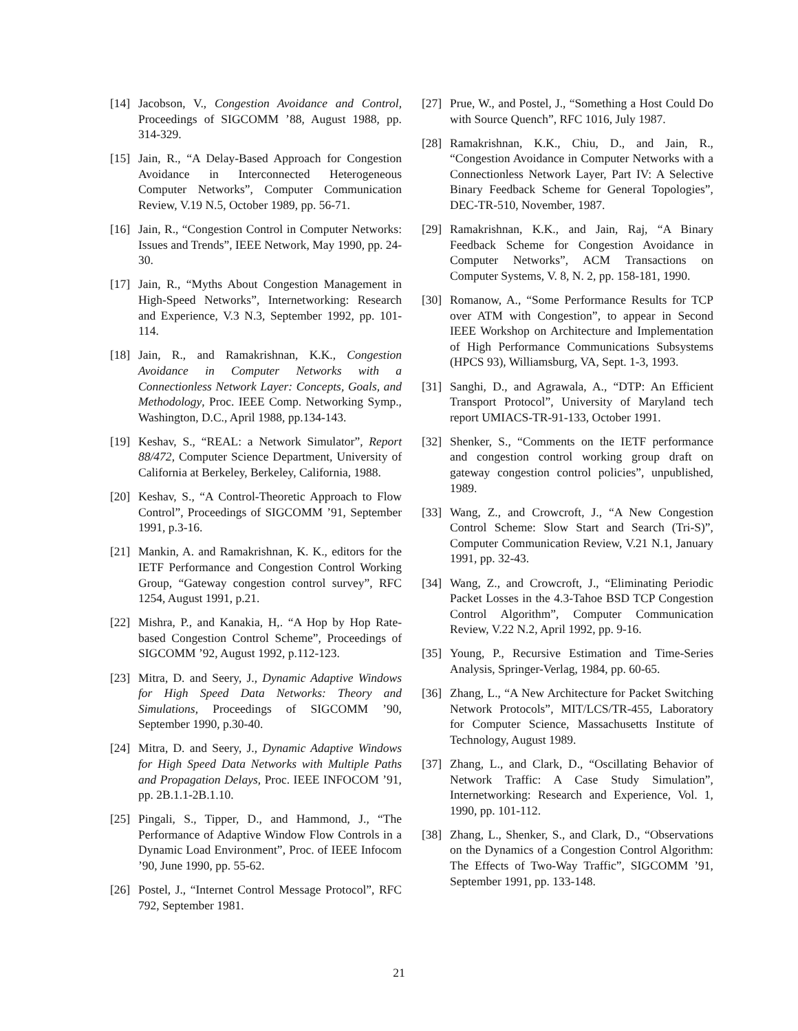[14] Jacobson, V., Congestion Avoidance and Control, Proceedings of SIGCOMM ’88, August 1988, pp. 314-329.
[15] Jain, R., “A Delay-Based Approach for Congestion Avoidance in Interconnected Heterogeneous Computer Networks”, Computer Communication Review, V.19 N.5, October 1989, pp. 56-71.
[16] Jain, R., “Congestion Control in Computer Networks: Issues and Trends”, IEEE Network, May 1990, pp. 24-30.
[17] Jain, R., “Myths About Congestion Management in High-Speed Networks”, Internetworking: Research and Experience, V.3 N.3, September 1992, pp. 101-114.
[18] Jain, R., and Ramakrishnan, K.K., Congestion Avoidance in Computer Networks with a Connectionless Network Layer: Concepts, Goals, and Methodology, Proc. IEEE Comp. Networking Symp., Washington, D.C., April 1988, pp.134-143.
[19] Keshav, S., “REAL: a Network Simulator”, Report 88/472, Computer Science Department, University of California at Berkeley, Berkeley, California, 1988.
[20] Keshav, S., “A Control-Theoretic Approach to Flow Control”, Proceedings of SIGCOMM ’91, September 1991, p.3-16.
[21] Mankin, A. and Ramakrishnan, K. K., editors for the IETF Performance and Congestion Control Working Group, “Gateway congestion control survey”, RFC 1254, August 1991, p.21.
[22] Mishra, P., and Kanakia, H,. “A Hop by Hop Rate-based Congestion Control Scheme”, Proceedings of SIGCOMM ’92, August 1992, p.112-123.
[23] Mitra, D. and Seery, J., Dynamic Adaptive Windows for High Speed Data Networks: Theory and Simulations, Proceedings of SIGCOMM ’90, September 1990, p.30-40.
[24] Mitra, D. and Seery, J., Dynamic Adaptive Windows for High Speed Data Networks with Multiple Paths and Propagation Delays, Proc. IEEE INFOCOM ’91, pp. 2B.1.1-2B.1.10.
[25] Pingali, S., Tipper, D., and Hammond, J., “The Performance of Adaptive Window Flow Controls in a Dynamic Load Environment”, Proc. of IEEE Infocom ’90, June 1990, pp. 55-62.
[26] Postel, J., “Internet Control Message Protocol”, RFC 792, September 1981.
[27] Prue, W., and Postel, J., “Something a Host Could Do with Source Quench”, RFC 1016, July 1987.
[28] Ramakrishnan, K.K., Chiu, D., and Jain, R., “Congestion Avoidance in Computer Networks with a Connectionless Network Layer, Part IV: A Selective Binary Feedback Scheme for General Topologies”, DEC-TR-510, November, 1987.
[29] Ramakrishnan, K.K., and Jain, Raj, “A Binary Feedback Scheme for Congestion Avoidance in Computer Networks”, ACM Transactions on Computer Systems, V. 8, N. 2, pp. 158-181, 1990.
[30] Romanow, A., “Some Performance Results for TCP over ATM with Congestion”, to appear in Second IEEE Workshop on Architecture and Implementation of High Performance Communications Subsystems (HPCS 93), Williamsburg, VA, Sept. 1-3, 1993.
[31] Sanghi, D., and Agrawala, A., “DTP: An Efficient Transport Protocol”, University of Maryland tech report UMIACS-TR-91-133, October 1991.
[32] Shenker, S., “Comments on the IETF performance and congestion control working group draft on gateway congestion control policies”, unpublished, 1989.
[33] Wang, Z., and Crowcroft, J., “A New Congestion Control Scheme: Slow Start and Search (Tri-S)”, Computer Communication Review, V.21 N.1, January 1991, pp. 32-43.
[34] Wang, Z., and Crowcroft, J., “Eliminating Periodic Packet Losses in the 4.3-Tahoe BSD TCP Congestion Control Algorithm”, Computer Communication Review, V.22 N.2, April 1992, pp. 9-16.
[35] Young, P., Recursive Estimation and Time-Series Analysis, Springer-Verlag, 1984, pp. 60-65.
[36] Zhang, L., “A New Architecture for Packet Switching Network Protocols”, MIT/LCS/TR-455, Laboratory for Computer Science, Massachusetts Institute of Technology, August 1989.
[37] Zhang, L., and Clark, D., “Oscillating Behavior of Network Traffic: A Case Study Simulation”, Internetworking: Research and Experience, Vol. 1, 1990, pp. 101-112.
[38] Zhang, L., Shenker, S., and Clark, D., “Observations on the Dynamics of a Congestion Control Algorithm: The Effects of Two-Way Traffic”, SIGCOMM ’91, September 1991, pp. 133-148.
21